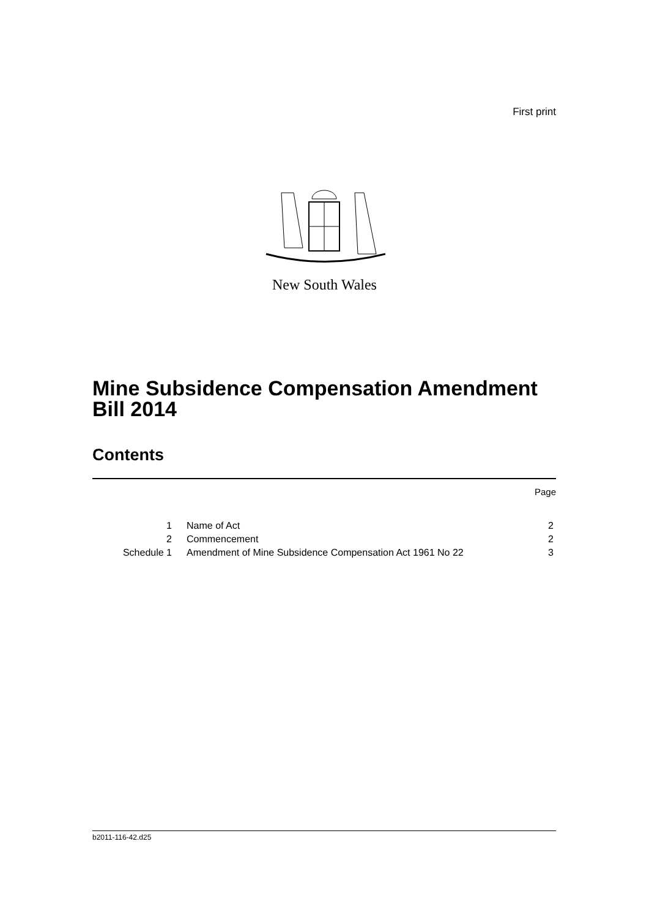First print
New South Wales
Mine Subsidence Compensation Amendment Bill 2014
Contents
Page
| 1 | Name of Act | 2 |
| 2 | Commencement | 2 |
| Schedule 1 | Amendment of Mine Subsidence Compensation Act 1961 No 22 | 3 |
b2011-116-42.d25